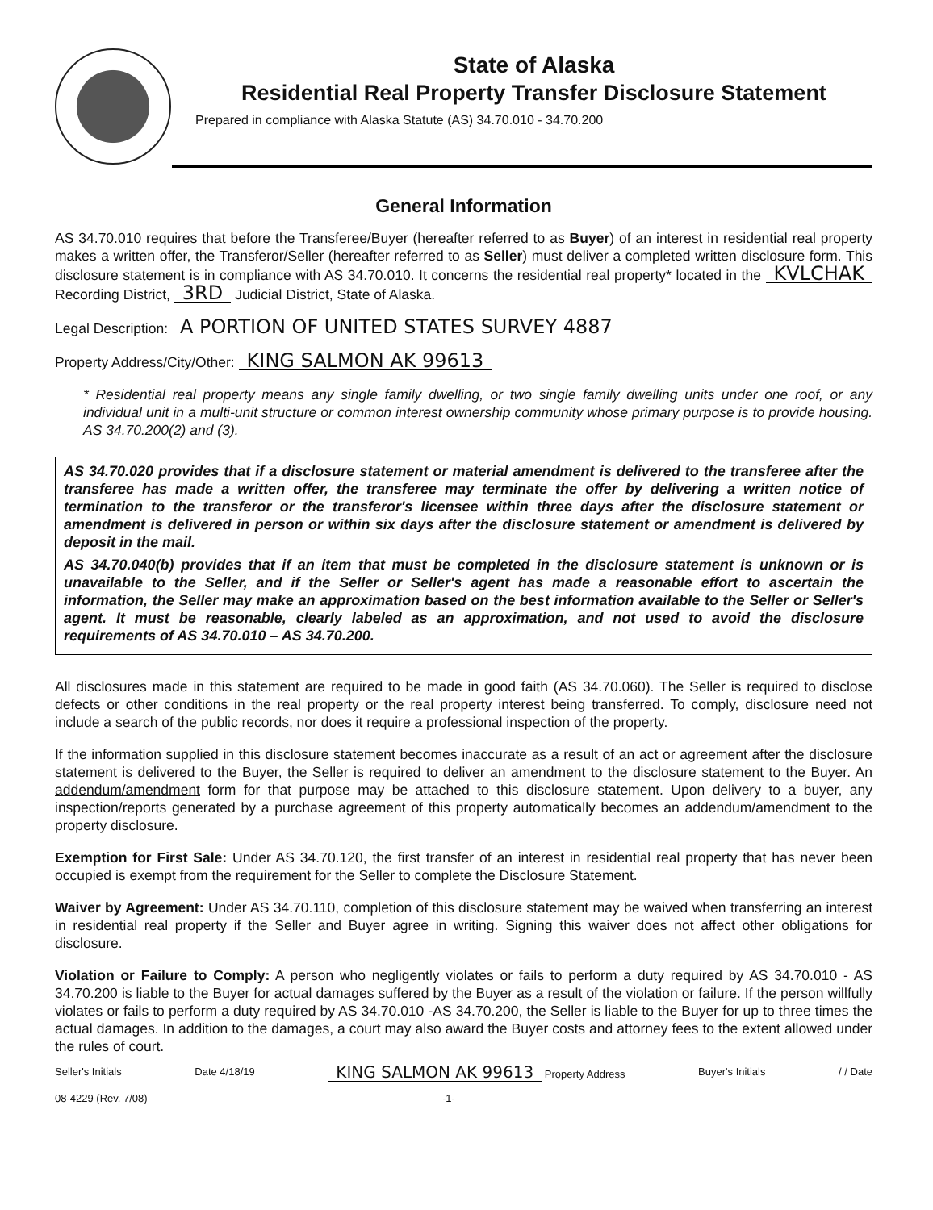State of Alaska
Residential Real Property Transfer Disclosure Statement
Prepared in compliance with Alaska Statute (AS) 34.70.010 - 34.70.200
General Information
AS 34.70.010 requires that before the Transferee/Buyer (hereafter referred to as Buyer) of an interest in residential real property makes a written offer, the Transferor/Seller (hereafter referred to as Seller) must deliver a completed written disclosure form. This disclosure statement is in compliance with AS 34.70.010. It concerns the residential real property* located in the KVLCHAK Recording District, 3RD Judicial District, State of Alaska.
Legal Description: A PORTION OF UNITED STATES SURVEY 4887
Property Address/City/Other: KING SALMON AK 99613
* Residential real property means any single family dwelling, or two single family dwelling units under one roof, or any individual unit in a multi-unit structure or common interest ownership community whose primary purpose is to provide housing. AS 34.70.200(2) and (3).
AS 34.70.020 provides that if a disclosure statement or material amendment is delivered to the transferee after the transferee has made a written offer, the transferee may terminate the offer by delivering a written notice of termination to the transferor or the transferor's licensee within three days after the disclosure statement or amendment is delivered in person or within six days after the disclosure statement or amendment is delivered by deposit in the mail.
AS 34.70.040(b) provides that if an item that must be completed in the disclosure statement is unknown or is unavailable to the Seller, and if the Seller or Seller's agent has made a reasonable effort to ascertain the information, the Seller may make an approximation based on the best information available to the Seller or Seller's agent. It must be reasonable, clearly labeled as an approximation, and not used to avoid the disclosure requirements of AS 34.70.010 – AS 34.70.200.
All disclosures made in this statement are required to be made in good faith (AS 34.70.060). The Seller is required to disclose defects or other conditions in the real property or the real property interest being transferred. To comply, disclosure need not include a search of the public records, nor does it require a professional inspection of the property.
If the information supplied in this disclosure statement becomes inaccurate as a result of an act or agreement after the disclosure statement is delivered to the Buyer, the Seller is required to deliver an amendment to the disclosure statement to the Buyer. An addendum/amendment form for that purpose may be attached to this disclosure statement. Upon delivery to a buyer, any inspection/reports generated by a purchase agreement of this property automatically becomes an addendum/amendment to the property disclosure.
Exemption for First Sale: Under AS 34.70.120, the first transfer of an interest in residential real property that has never been occupied is exempt from the requirement for the Seller to complete the Disclosure Statement.
Waiver by Agreement: Under AS 34.70.110, completion of this disclosure statement may be waived when transferring an interest in residential real property if the Seller and Buyer agree in writing. Signing this waiver does not affect other obligations for disclosure.
Violation or Failure to Comply: A person who negligently violates or fails to perform a duty required by AS 34.70.010 - AS 34.70.200 is liable to the Buyer for actual damages suffered by the Buyer as a result of the violation or failure. If the person willfully violates or fails to perform a duty required by AS 34.70.010 -AS 34.70.200, the Seller is liable to the Buyer for up to three times the actual damages. In addition to the damages, a court may also award the Buyer costs and attorney fees to the extent allowed under the rules of court.
Seller's Initials Date 4/18/19 KING SALMON AK 99613 Property Address Buyer's Initials / / Date
08-4229 (Rev. 7/08) -1-